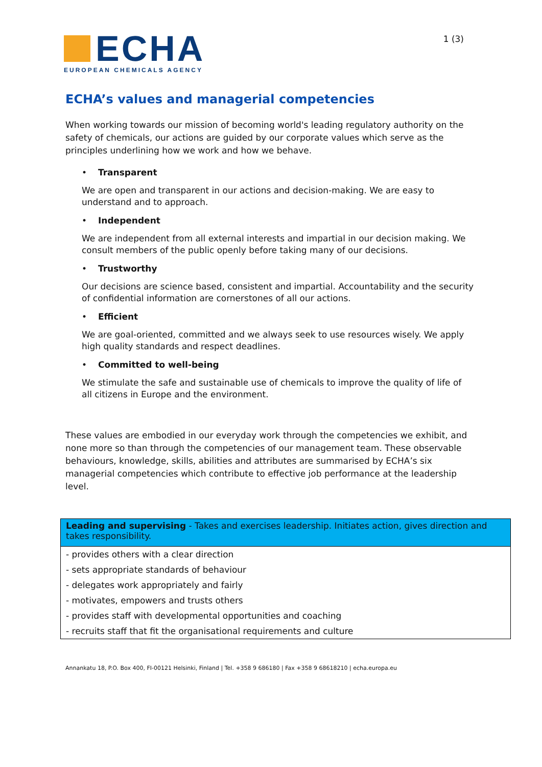ECHA
EUROPEAN CHEMICALS AGENCY
1 (3)
ECHA’s values and managerial competencies
When working towards our mission of becoming world's leading regulatory authority on the safety of chemicals, our actions are guided by our corporate values which serve as the principles underlining how we work and how we behave.
• Transparent
We are open and transparent in our actions and decision-making. We are easy to understand and to approach.
• Independent
We are independent from all external interests and impartial in our decision making. We consult members of the public openly before taking many of our decisions.
• Trustworthy
Our decisions are science based, consistent and impartial. Accountability and the security of confidential information are cornerstones of all our actions.
• Efficient
We are goal-oriented, committed and we always seek to use resources wisely. We apply high quality standards and respect deadlines.
• Committed to well-being
We stimulate the safe and sustainable use of chemicals to improve the quality of life of all citizens in Europe and the environment.
These values are embodied in our everyday work through the competencies we exhibit, and none more so than through the competencies of our management team. These observable behaviours, knowledge, skills, abilities and attributes are summarised by ECHA’s six managerial competencies which contribute to effective job performance at the leadership level.
| Leading and supervising - Takes and exercises leadership. Initiates action, gives direction and takes responsibility. |
| --- |
| - provides others with a clear direction |
| - sets appropriate standards of behaviour |
| - delegates work appropriately and fairly |
| - motivates, empowers and trusts others |
| - provides staff with developmental opportunities and coaching |
| - recruits staff that fit the organisational requirements and culture |
Annankatu 18, P.O. Box 400, FI-00121 Helsinki, Finland | Tel. +358 9 686180 | Fax +358 9 68618210 | echa.europa.eu